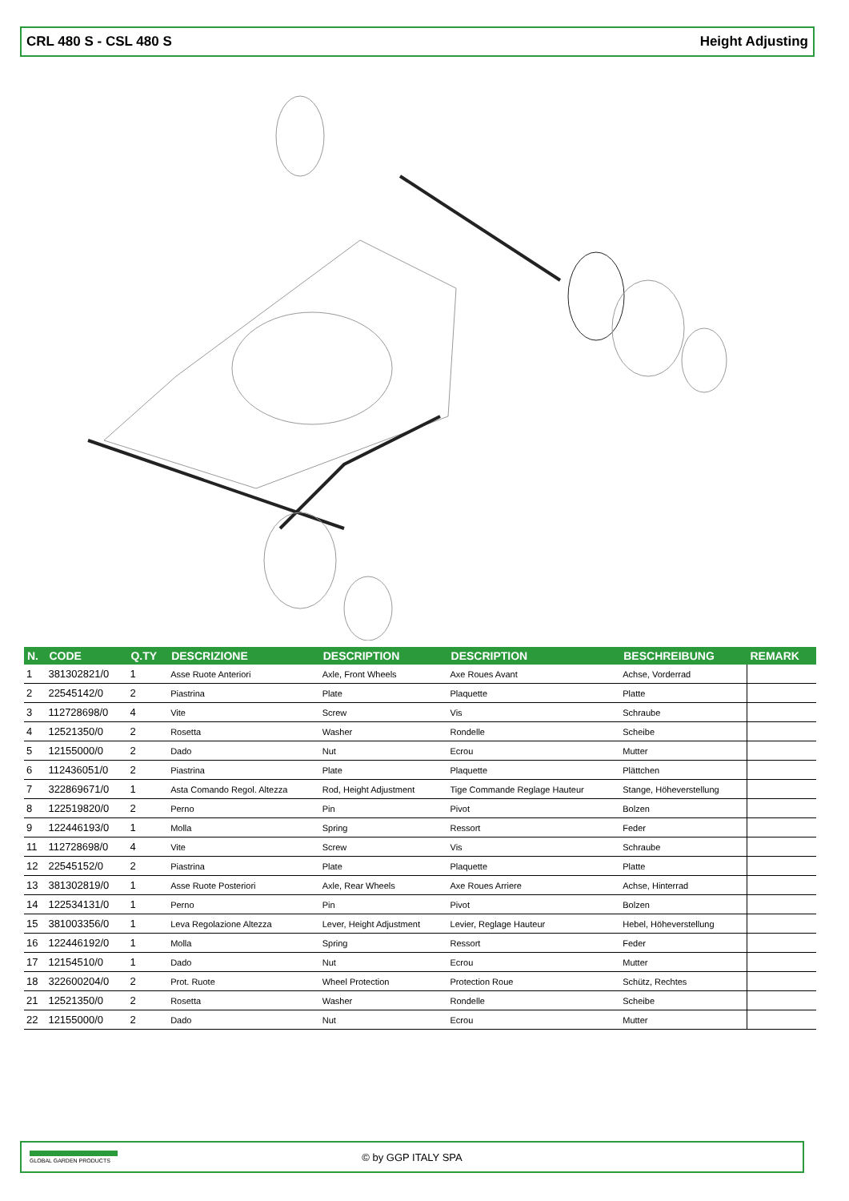CRL 480 S - CSL 480 S Height Adjusting
| N. | CODE | Q.TY | DESCRIZIONE | DESCRIPTION | DESCRIPTION | BESCHREIBUNG | REMARK |
| --- | --- | --- | --- | --- | --- | --- | --- |
| 1 | 381302821/0 | 1 | Asse Ruote Anteriori | Axle, Front Wheels | Axe Roues Avant | Achse, Vorderrad | |
| 2 | 22545142/0 | 2 | Piastrina | Plate | Plaquette | Platte | |
| 3 | 112728698/0 | 4 | Vite | Screw | Vis | Schraube | |
| 4 | 12521350/0 | 2 | Rosetta | Washer | Rondelle | Scheibe | |
| 5 | 12155000/0 | 2 | Dado | Nut | Ecrou | Mutter | |
| 6 | 112436051/0 | 2 | Piastrina | Plate | Plaquette | Plättchen | |
| 7 | 322869671/0 | 1 | Asta Comando Regol. Altezza | Rod, Height Adjustment | Tige Commande Reglage Hauteur | Stange, Höheverstellung | |
| 8 | 122519820/0 | 2 | Perno | Pin | Pivot | Bolzen | |
| 9 | 122446193/0 | 1 | Molla | Spring | Ressort | Feder | |
| 11 | 112728698/0 | 4 | Vite | Screw | Vis | Schraube | |
| 12 | 22545152/0 | 2 | Piastrina | Plate | Plaquette | Platte | |
| 13 | 381302819/0 | 1 | Asse Ruote Posteriori | Axle, Rear Wheels | Axe Roues Arriere | Achse, Hinterrad | |
| 14 | 122534131/0 | 1 | Perno | Pin | Pivot | Bolzen | |
| 15 | 381003356/0 | 1 | Leva Regolazione Altezza | Lever, Height Adjustment | Levier, Reglage Hauteur | Hebel, Höheverstellung | |
| 16 | 122446192/0 | 1 | Molla | Spring | Ressort | Feder | |
| 17 | 12154510/0 | 1 | Dado | Nut | Ecrou | Mutter | |
| 18 | 322600204/0 | 2 | Prot. Ruote | Wheel Protection | Protection Roue | Schütz, Rechtes | |
| 21 | 12521350/0 | 2 | Rosetta | Washer | Rondelle | Scheibe | |
| 22 | 12155000/0 | 2 | Dado | Nut | Ecrou | Mutter | |
GLOBAL GARDEN PRODUCTS
© by GGP ITALY SPA